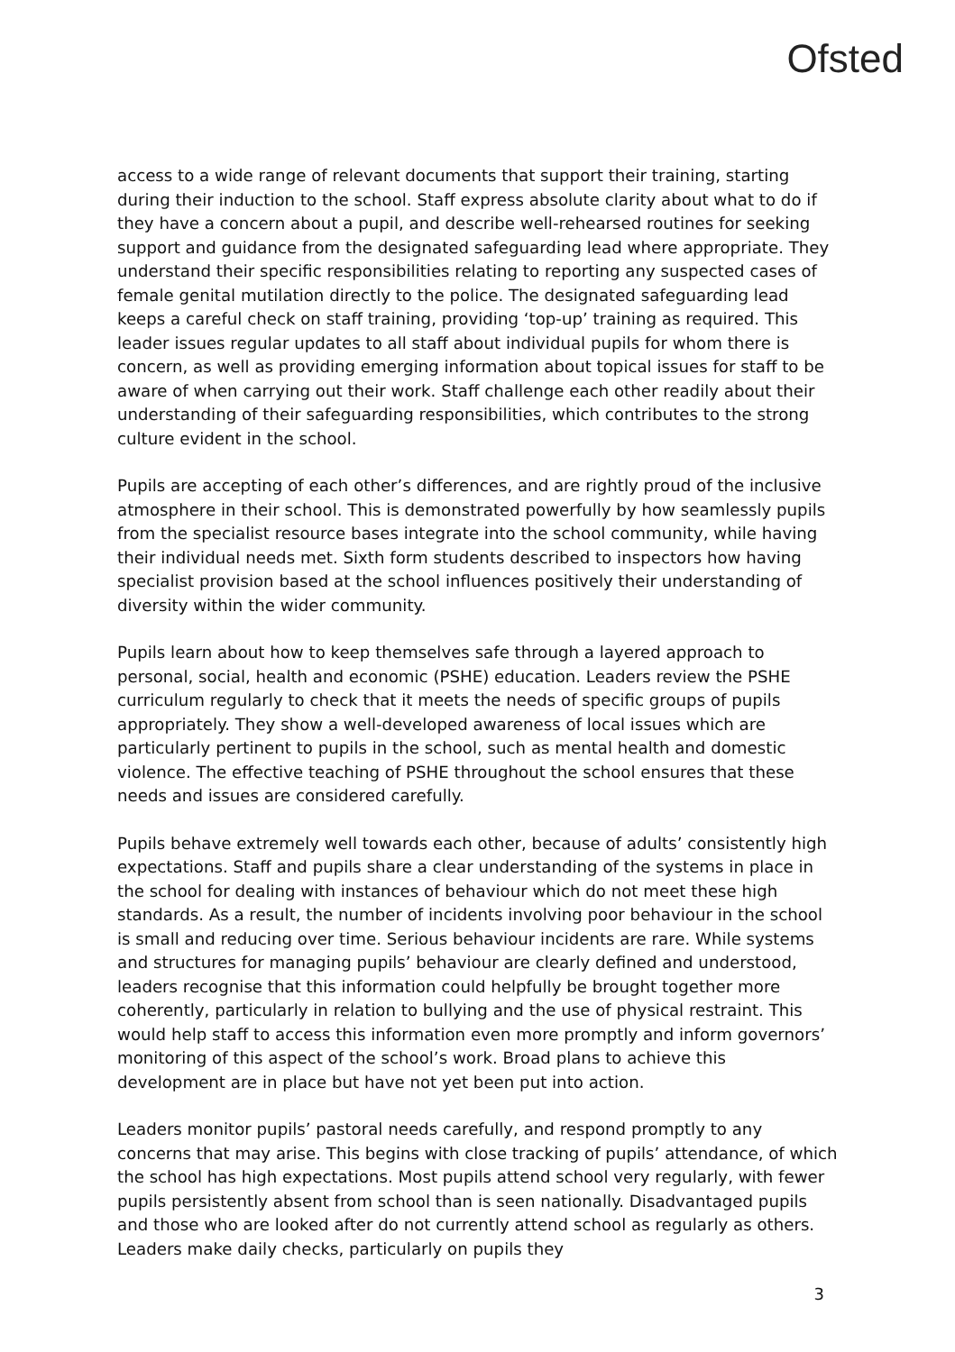Ofsted
access to a wide range of relevant documents that support their training, starting during their induction to the school. Staff express absolute clarity about what to do if they have a concern about a pupil, and describe well-rehearsed routines for seeking support and guidance from the designated safeguarding lead where appropriate. They understand their specific responsibilities relating to reporting any suspected cases of female genital mutilation directly to the police. The designated safeguarding lead keeps a careful check on staff training, providing ‘top-up’ training as required. This leader issues regular updates to all staff about individual pupils for whom there is concern, as well as providing emerging information about topical issues for staff to be aware of when carrying out their work. Staff challenge each other readily about their understanding of their safeguarding responsibilities, which contributes to the strong culture evident in the school.
Pupils are accepting of each other’s differences, and are rightly proud of the inclusive atmosphere in their school. This is demonstrated powerfully by how seamlessly pupils from the specialist resource bases integrate into the school community, while having their individual needs met. Sixth form students described to inspectors how having specialist provision based at the school influences positively their understanding of diversity within the wider community.
Pupils learn about how to keep themselves safe through a layered approach to personal, social, health and economic (PSHE) education. Leaders review the PSHE curriculum regularly to check that it meets the needs of specific groups of pupils appropriately. They show a well-developed awareness of local issues which are particularly pertinent to pupils in the school, such as mental health and domestic violence. The effective teaching of PSHE throughout the school ensures that these needs and issues are considered carefully.
Pupils behave extremely well towards each other, because of adults’ consistently high expectations. Staff and pupils share a clear understanding of the systems in place in the school for dealing with instances of behaviour which do not meet these high standards. As a result, the number of incidents involving poor behaviour in the school is small and reducing over time. Serious behaviour incidents are rare. While systems and structures for managing pupils’ behaviour are clearly defined and understood, leaders recognise that this information could helpfully be brought together more coherently, particularly in relation to bullying and the use of physical restraint. This would help staff to access this information even more promptly and inform governors’ monitoring of this aspect of the school’s work. Broad plans to achieve this development are in place but have not yet been put into action.
Leaders monitor pupils’ pastoral needs carefully, and respond promptly to any concerns that may arise. This begins with close tracking of pupils’ attendance, of which the school has high expectations. Most pupils attend school very regularly, with fewer pupils persistently absent from school than is seen nationally. Disadvantaged pupils and those who are looked after do not currently attend school as regularly as others. Leaders make daily checks, particularly on pupils they
3